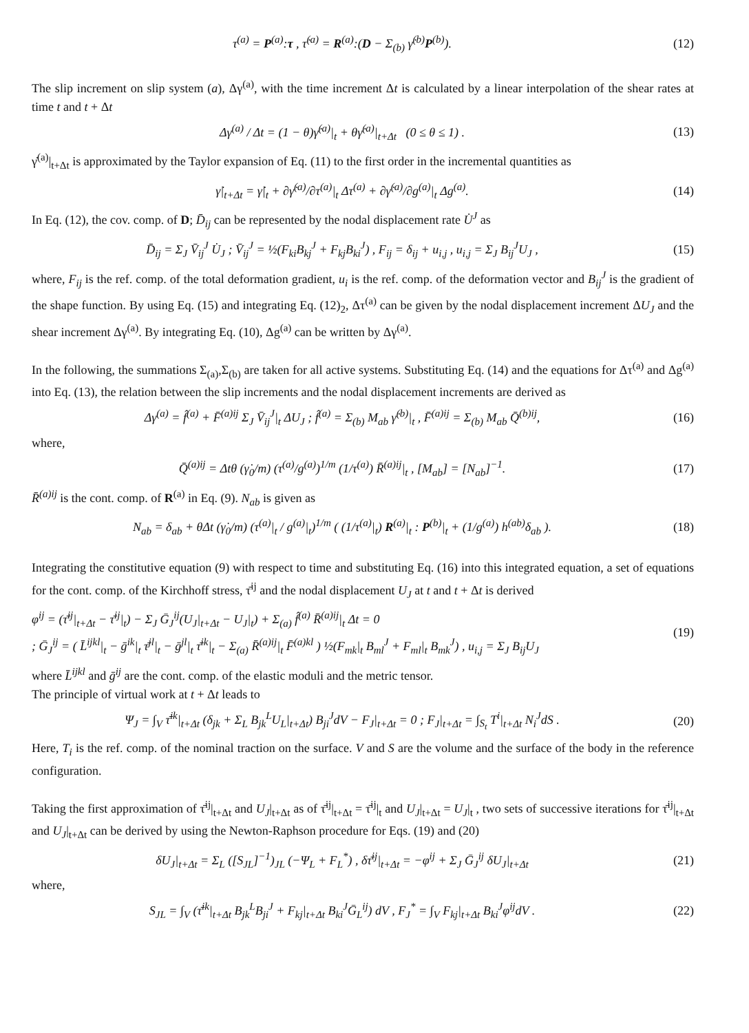τ<sup>(a)</sup> = P<sup>(a)</sup>:τ , τ̇<sup>(a)</sup> = R<sup>(a)</sup>:(D − Σ<sub>(b)</sub> γ̇<sup>(b)</sup>P<sup>(b)</sup>). (12)
The slip increment on slip system (a), Δγ<sup>(a)</sup>, with the time increment Δt is calculated by a linear interpolation of the shear rates at time t and t + Δt
Δγ<sup>(a)</sup> / Δt = (1 − θ)γ̇<sup>(a)</sup>|<sub>t</sub> + θγ̇<sup>(a)</sup>|<sub>t+Δt</sub> (0 ≤ θ ≤ 1) . (13)
γ̇<sup>(a)</sup>|<sub>t+Δt</sub> is approximated by the Taylor expansion of Eq. (11) to the first order in the incremental quantities as
γ̇|<sub>t+Δt</sub> = γ̇|<sub>t</sub> + ∂γ̇<sup>(a)</sup>/∂τ<sup>(a)</sup>|<sub>t</sub> Δτ<sup>(a)</sup> + ∂γ̇<sup>(a)</sup>/∂g<sup>(a)</sup>|<sub>t</sub> Δg<sup>(a)</sup>. (14)
In Eq. (12), the cov. comp. of D; D̄<sub>ij</sub> can be represented by the nodal displacement rate U̇<sup>J</sup> as
D̄<sub>ij</sub> = Σ<sub>J</sub> V̄<sub>ij</sub><sup>J</sup> U̇<sub>J</sub> ; V̄<sub>ij</sub><sup>J</sup> = ½(F<sub>ki</sub>B<sub>kj</sub><sup>J</sup> + F<sub>kj</sub>B<sub>ki</sub><sup>J</sup>) , F<sub>ij</sub> = δ<sub>ij</sub> + u<sub>i,j</sub> , u<sub>i,j</sub> = Σ<sub>J</sub> B<sub>ij</sub><sup>J</sup>U<sub>J</sub> , (15)
where, F<sub>ij</sub> is the ref. comp. of the total deformation gradient, u<sub>i</sub> is the ref. comp. of the deformation vector and B<sub>ij</sub><sup>J</sup> is the gradient of the shape function. By using Eq. (15) and integrating Eq. (12)<sub>2</sub>, Δτ<sup>(a)</sup> can be given by the nodal displacement increment ΔU<sub>J</sub> and the shear increment Δγ<sup>(a)</sup>. By integrating Eq. (10), Δg<sup>(a)</sup> can be written by Δγ<sup>(a)</sup>.
In the following, the summations Σ<sub>(a)</sub>,Σ<sub>(b)</sub> are taken for all active systems. Substituting Eq. (14) and the equations for Δτ<sup>(a)</sup> and Δg<sup>(a)</sup> into Eq. (13), the relation between the slip increments and the nodal displacement increments are derived as
Δγ<sup>(a)</sup> = f̂<sup>(a)</sup> + F̄<sup>(a)ij</sup> Σ<sub>J</sub> V̄<sub>ij</sub><sup>J</sup>|<sub>t</sub> ΔU<sub>J</sub> ; f̂<sup>(a)</sup> = Σ<sub>(b)</sub> M<sub>ab</sub> γ̇<sup>(b)</sup>|<sub>t</sub> , F̄<sup>(a)ij</sup> = Σ<sub>(b)</sub> M<sub>ab</sub> Q̄<sup>(b)ij</sup>, (16)
where,
Q̄<sup>(a)ij</sup> = Δtθ (γ̇<sub>0</sub>/m) (τ<sup>(a)</sup>/g<sup>(a)</sup>)<sup>1/m</sup> (1/τ<sup>(a)</sup>) R̄<sup>(a)ij</sup>|<sub>t</sub> , [M<sub>ab</sub>] = [N<sub>ab</sub>]<sup>−1</sup>. (17)
R̄<sup>(a)ij</sup> is the cont. comp. of R<sup>(a)</sup> in Eq. (9). N<sub>ab</sub> is given as
N<sub>ab</sub> = δ<sub>ab</sub> + θΔt (γ̇<sub>0</sub>/m) (τ<sup>(a)</sup>|<sub>t</sub> / g<sup>(a)</sup>|<sub>t</sub>)<sup>1/m</sup> ( (1/τ<sup>(a)</sup>|<sub>t</sub>) R<sup>(a)</sup>|<sub>t</sub> : P<sup>(b)</sup>|<sub>t</sub> + (1/g<sup>(a)</sup>) h<sup>(ab)</sup>δ<sub>ab</sub> ). (18)
Integrating the constitutive equation (9) with respect to time and substituting Eq. (16) into this integrated equation, a set of equations for the cont. comp. of the Kirchhoff stress, τ̄<sup>ij</sup> and the nodal displacement U<sub>J</sub> at t and t + Δt is derived
φ<sup>ij</sup> = (τ̄<sup>ij</sup>|<sub>t+Δt</sub> − τ̄<sup>ij</sup>|<sub>t</sub>) − Σ<sub>J</sub> Ḡ<sub>J</sub><sup>ij</sup>(U<sub>J</sub>|<sub>t+Δt</sub> − U<sub>J</sub>|<sub>t</sub>) + Σ<sub>(a)</sub> f̂<sup>(a)</sup> R̄<sup>(a)ij</sup>|<sub>t</sub> Δt = 0
; Ḡ<sub>J</sub><sup>ij</sup> = ( L̄<sup>ijkl</sup>|<sub>t</sub> − ḡ<sup>ik</sup>|<sub>t</sub> τ̄<sup>jl</sup>|<sub>t</sub> − ḡ<sup>jl</sup>|<sub>t</sub> τ̄<sup>ik</sup>|<sub>t</sub> − Σ<sub>(a)</sub> R̄<sup>(a)ij</sup>|<sub>t</sub> F̄<sup>(a)kl</sup> ) ½(F<sub>mk</sub>|<sub>t</sub> B<sub>ml</sub><sup>J</sup> + F<sub>ml</sub>|<sub>t</sub> B<sub>mk</sub><sup>J</sup>) , u<sub>i,j</sub> = Σ<sub>J</sub> B<sub>ij</sub>U<sub>J</sub> (19)
where L̄<sup>ijkl</sup> and ḡ<sup>ij</sup> are the cont. comp. of the elastic moduli and the metric tensor.
The principle of virtual work at t + Δt leads to
Ψ<sub>J</sub> = ∫<sub>V</sub> τ̄<sup>ik</sup>|<sub>t+Δt</sub> (δ<sub>jk</sub> + Σ<sub>L</sub> B<sub>jk</sub><sup>L</sup>U<sub>L</sub>|<sub>t+Δt</sub>) B<sub>ji</sub><sup>J</sup>dV − F<sub>J</sub>|<sub>t+Δt</sub> = 0 ; F<sub>J</sub>|<sub>t+Δt</sub> = ∫<sub>S<sub>t</sub></sub> T<sup>i</sup>|<sub>t+Δt</sub> N<sub>i</sub><sup>J</sup>dS . (20)
Here, T<sub>i</sub> is the ref. comp. of the nominal traction on the surface. V and S are the volume and the surface of the body in the reference configuration.
Taking the first approximation of τ̄<sup>ij</sup>|<sub>t+Δt</sub> and U<sub>J</sub>|<sub>t+Δt</sub> as of τ̄<sup>ij</sup>|<sub>t+Δt</sub> = τ̄<sup>ij</sup>|<sub>t</sub> and U<sub>J</sub>|<sub>t+Δt</sub> = U<sub>J</sub>|<sub>t</sub> , two sets of successive iterations for τ̄<sup>ij</sup>|<sub>t+Δt</sub> and U<sub>J</sub>|<sub>t+Δt</sub> can be derived by using the Newton-Raphson procedure for Eqs. (19) and (20)
δU<sub>J</sub>|<sub>t+Δt</sub> = Σ<sub>L</sub> ([S<sub>JL</sub>]<sup>−1</sup>)<sub>JL</sub> (−Ψ<sub>L</sub> + F<sub>L</sub><sup>*</sup>) , δτ̄<sup>ij</sup>|<sub>t+Δt</sub> = −φ<sup>ij</sup> + Σ<sub>J</sub> Ḡ<sub>J</sub><sup>ij</sup> δU<sub>J</sub>|<sub>t+Δt</sub> (21)
where,
S<sub>JL</sub> = ∫<sub>V</sub> (τ̄<sup>ik</sup>|<sub>t+Δt</sub> B<sub>jk</sub><sup>L</sup>B<sub>ji</sub><sup>J</sup> + F<sub>kj</sub>|<sub>t+Δt</sub> B<sub>ki</sub><sup>J</sup>Ḡ<sub>L</sub><sup>ij</sup>) dV , F<sub>J</sub><sup>*</sup> = ∫<sub>V</sub> F<sub>kj</sub>|<sub>t+Δt</sub> B<sub>ki</sub><sup>J</sup>φ<sup>ij</sup>dV . (22)